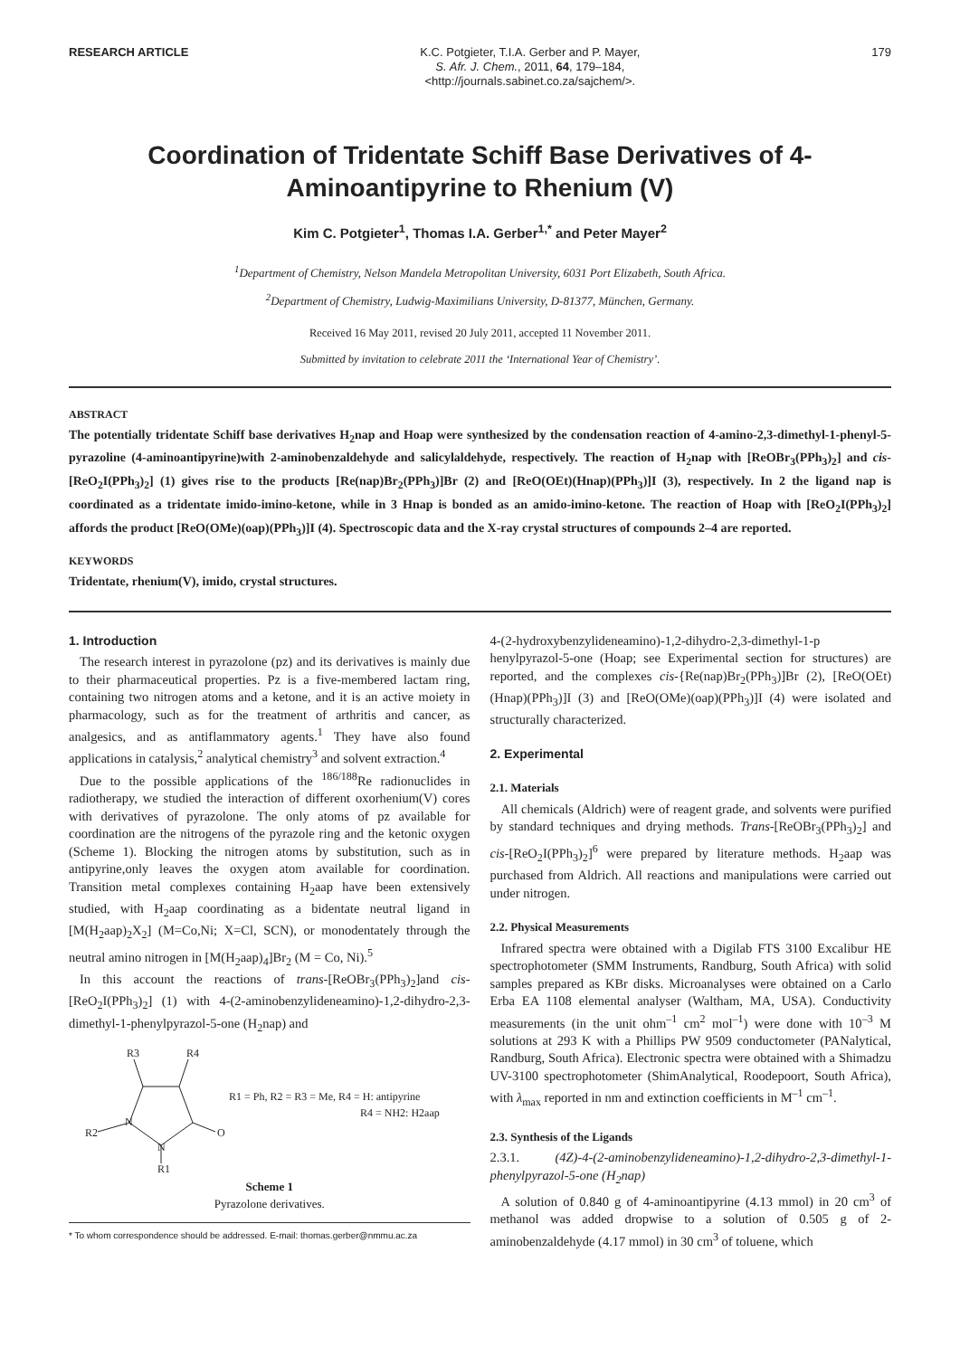RESEARCH ARTICLE
K.C. Potgieter, T.I.A. Gerber and P. Mayer,
S. Afr. J. Chem., 2011, 64, 179–184,
<http://journals.sabinet.co.za/sajchem/>.
179
Coordination of Tridentate Schiff Base Derivatives of 4-Aminoantipyrine to Rhenium (V)
Kim C. Potgieter<sup>1</sup>, Thomas I.A. Gerber<sup>1,*</sup> and Peter Mayer<sup>2</sup>
<sup>1</sup> Department of Chemistry, Nelson Mandela Metropolitan University, 6031 Port Elizabeth, South Africa.
<sup>2</sup> Department of Chemistry, Ludwig-Maximilians University, D-81377, München, Germany.
Received 16 May 2011, revised 20 July 2011, accepted 11 November 2011.
Submitted by invitation to celebrate 2011 the ‘International Year of Chemistry’.
ABSTRACT
The potentially tridentate Schiff base derivatives H<sub>2</sub>nap and Hoap were synthesized by the condensation reaction of 4-amino-2,3-dimethyl-1-phenyl-5-pyrazoline (4-aminoantipyrine)with 2-aminobenzaldehyde and salicylaldehyde, respectively. The reaction of H<sub>2</sub>nap with [ReOBr<sub>3</sub>(PPh<sub>3</sub>)<sub>2</sub>] and cis-[ReO<sub>2</sub>I(PPh<sub>3</sub>)<sub>2</sub>] (1) gives rise to the products [Re(nap)Br<sub>2</sub>(PPh<sub>3</sub>)]Br (2) and [ReO(OEt)(Hnap)(PPh<sub>3</sub>)]I (3), respectively. In 2 the ligand nap is coordinated as a tridentate imido-imino-ketone, while in 3 Hnap is bonded as an amido-imino-ketone. The reaction of Hoap with [ReO<sub>2</sub>I(PPh<sub>3</sub>)<sub>2</sub>] affords the product [ReO(OMe)(oap)(PPh<sub>3</sub>)]I (4). Spectroscopic data and the X-ray crystal structures of compounds 2–4 are reported.
KEYWORDS
Tridentate, rhenium(V), imido, crystal structures.
1. Introduction
The research interest in pyrazolone (pz) and its derivatives is mainly due to their pharmaceutical properties. Pz is a five-membered lactam ring, containing two nitrogen atoms and a ketone, and it is an active moiety in pharmacology, such as for the treatment of arthritis and cancer, as analgesics, and as antiflammatory agents.<sup>1</sup> They have also found applications in catalysis,<sup>2</sup> analytical chemistry<sup>3</sup> and solvent extraction.<sup>4</sup>
Due to the possible applications of the <sup>186/188</sup>Re radionuclides in radiotherapy, we studied the interaction of different oxorhenium(V) cores with derivatives of pyrazolone. The only atoms of pz available for coordination are the nitrogens of the pyrazole ring and the ketonic oxygen (Scheme 1). Blocking the nitrogen atoms by substitution, such as in antipyrine,only leaves the oxygen atom available for coordination. Transition metal complexes containing H<sub>2</sub>aap have been extensively studied, with H<sub>2</sub>aap coordinating as a bidentate neutral ligand in [M(H<sub>2</sub>aap)<sub>2</sub>X<sub>2</sub>] (M=Co,Ni; X=Cl, SCN), or monodentately through the neutral amino nitrogen in [M(H<sub>2</sub>aap)<sub>4</sub>]Br<sub>2</sub> (M = Co, Ni).<sup>5</sup>
In this account the reactions of trans-[ReOBr<sub>3</sub>(PPh<sub>3</sub>)<sub>2</sub>]and cis-[ReO<sub>2</sub>I(PPh<sub>3</sub>)<sub>2</sub>] (1) with 4-(2-aminobenzylideneamino)-1,2-dihydro-2,3-dimethyl-1-phenylpyrazol-5-one (H<sub>2</sub>nap) and
R3
R4
R2
N
N
O
R1
R1 = Ph, R2 = R3 = Me, R4 = H: antipyrine
R4 = NH2: H2aap
Scheme 1
Pyrazolone derivatives.
* To whom correspondence should be addressed. E-mail: thomas.gerber@nmmu.ac.za
4-(2-hydroxybenzylideneamino)-1,2-dihydro-2,3-dimethyl-1-p henylpyrazol-5-one (Hoap; see Experimental section for structures) are reported, and the complexes cis-{Re(nap)Br<sub>2</sub>(PPh<sub>3</sub>)]Br (2), [ReO(OEt)(Hnap)(PPh<sub>3</sub>)]I (3) and [ReO(OMe)(oap)(PPh<sub>3</sub>)]I (4) were isolated and structurally characterized.
2. Experimental
2.1. Materials
All chemicals (Aldrich) were of reagent grade, and solvents were purified by standard techniques and drying methods. Trans-[ReOBr<sub>3</sub>(PPh<sub>3</sub>)<sub>2</sub>] and cis-[ReO<sub>2</sub>I(PPh<sub>3</sub>)<sub>2</sub>]<sup>6</sup> were prepared by literature methods. H<sub>2</sub>aap was purchased from Aldrich. All reactions and manipulations were carried out under nitrogen.
2.2. Physical Measurements
Infrared spectra were obtained with a Digilab FTS 3100 Excalibur HE spectrophotometer (SMM Instruments, Randburg, South Africa) with solid samples prepared as KBr disks. Microanalyses were obtained on a Carlo Erba EA 1108 elemental analyser (Waltham, MA, USA). Conductivity measurements (in the unit ohm<sup>–1</sup> cm<sup>2</sup> mol<sup>–1</sup>) were done with 10<sup>–3</sup> M solutions at 293 K with a Phillips PW 9509 conductometer (PANalytical, Randburg, South Africa). Electronic spectra were obtained with a Shimadzu UV-3100 spectrophotometer (ShimAnalytical, Roodepoort, South Africa), with λ<sub>max</sub> reported in nm and extinction coefficients in M<sup>–1</sup> cm<sup>–1</sup>.
2.3. Synthesis of the Ligands
2.3.1. (4Z)-4-(2-aminobenzylideneamino)-1,2-dihydro-2,3-dimethyl-1-phenylpyrazol-5-one (H<sub>2</sub>nap)
A solution of 0.840 g of 4-aminoantipyrine (4.13 mmol) in 20 cm<sup>3</sup> of methanol was added dropwise to a solution of 0.505 g of 2-aminobenzaldehyde (4.17 mmol) in 30 cm<sup>3</sup> of toluene, which